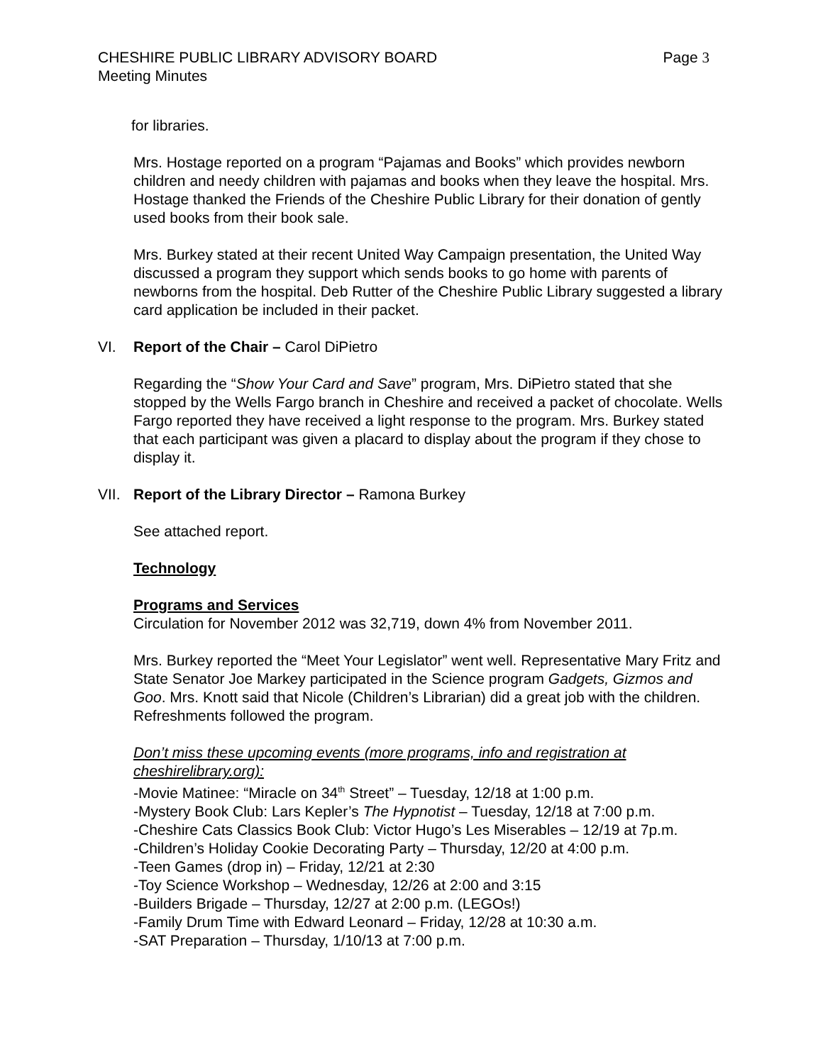CHESHIRE PUBLIC LIBRARY ADVISORY BOARD Page 3
Meeting Minutes
for libraries.
Mrs. Hostage reported on a program “Pajamas and Books” which provides newborn children and needy children with pajamas and books when they leave the hospital. Mrs. Hostage thanked the Friends of the Cheshire Public Library for their donation of gently used books from their book sale.
Mrs. Burkey stated at their recent United Way Campaign presentation, the United Way discussed a program they support which sends books to go home with parents of newborns from the hospital. Deb Rutter of the Cheshire Public Library suggested a library card application be included in their packet.
VI. Report of the Chair – Carol DiPietro
Regarding the “Show Your Card and Save” program, Mrs. DiPietro stated that she stopped by the Wells Fargo branch in Cheshire and received a packet of chocolate. Wells Fargo reported they have received a light response to the program. Mrs. Burkey stated that each participant was given a placard to display about the program if they chose to display it.
VII. Report of the Library Director – Ramona Burkey
See attached report.
Technology
Programs and Services
Circulation for November 2012 was 32,719, down 4% from November 2011.
Mrs. Burkey reported the “Meet Your Legislator” went well. Representative Mary Fritz and State Senator Joe Markey participated in the Science program Gadgets, Gizmos and Goo. Mrs. Knott said that Nicole (Children’s Librarian) did a great job with the children. Refreshments followed the program.
Don’t miss these upcoming events (more programs, info and registration at cheshirelibrary.org):
-Movie Matinee: “Miracle on 34<sup>th</sup> Street” – Tuesday, 12/18 at 1:00 p.m.
-Mystery Book Club: Lars Kepler’s The Hypnotist – Tuesday, 12/18 at 7:00 p.m.
-Cheshire Cats Classics Book Club: Victor Hugo’s Les Miserables – 12/19 at 7p.m.
-Children’s Holiday Cookie Decorating Party – Thursday, 12/20 at 4:00 p.m.
-Teen Games (drop in) – Friday, 12/21 at 2:30
-Toy Science Workshop – Wednesday, 12/26 at 2:00 and 3:15
-Builders Brigade – Thursday, 12/27 at 2:00 p.m. (LEGOs!)
-Family Drum Time with Edward Leonard – Friday, 12/28 at 10:30 a.m.
-SAT Preparation – Thursday, 1/10/13 at 7:00 p.m.